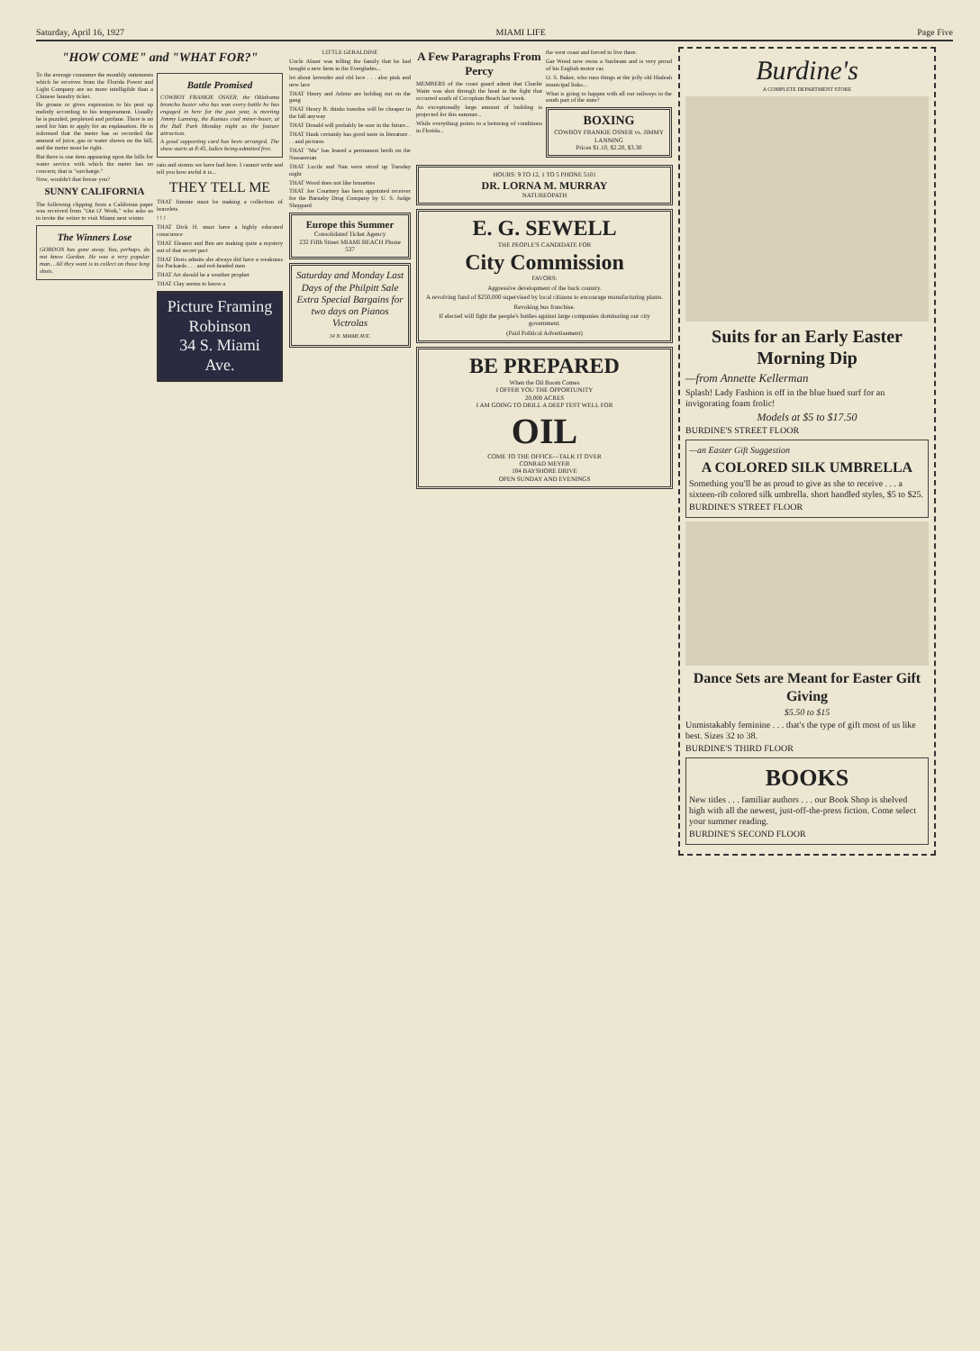Saturday, April 16, 1927 MIAMI LIFE Page Five
"HOW COME" and "WHAT FOR?"
To the average consumer the monthly statements which he receives from the Florida Power and Light Company are no more intelligible than a Chinese laundry ticket.
He groans or gives expression to his pent up melody according to his temperament. Usually he is puzzled, perplexed and profane. There is no need for him to apply for an explanation. He is informed that the meter has so recorded the amount of juice, gas or water shown on the bill, and the meter must be right.
But there is one item appearing upon the bills for water service with which the meter has no concern; that is "surcharge."
Now, wouldn't that freeze you?
SUNNY CALIFORNIA
The following clipping from a California paper was received from "Out O' Work," who asks us to invite the writer to visit Miami next winter.
The Winners Lose
GORDON has gone away. You, perhaps, do not know Gordon. He was a very popular man... All they want is to collect on those long shots.
Battle Promised
COWBOY FRANKIE OSNER, the Oklahoma broncho buster who has won every battle he has engaged in here for the past year, is meeting Jimmy Lanning, the Kansas coal miner-boxer, at the Ball Park Monday night as the feature attraction.
A good supporting card has been arranged. The show starts at 8:45, ladies being admitted free.
rain and storms we have had here. I cannot write and tell you how awful it is...
THEY TELL ME
THAT Jimmie must be making a collection of bracelets
! ! !
THAT Dick H. must have a highly educated conscience
THAT Eleanor and Ben are making quite a mystery out of that secret pact
THAT Doris admits she always did have a weakness for Packards . . . and red-headed men
THAT Art should be a weather prophet
THAT Clay seems to know a
Picture Framing Robinson
34 S. Miami Ave.
LITTLE GERALDINE
Uncle Abner was telling the family that he had bought a new farm in the Everglades...
lot about lavender and old lace . . . also pink and new lace
THAT Henry and Arlene are holding out on the gang
THAT Henry B. thinks tuxedos will be cheaper in the fall anyway
THAT Donald will probably be sure in the future...
THAT Hank certainly has good taste in literature . . . and pictures
THAT "Ma" has leased a permanent berth on the Nassauvian
THAT Lucile and Nan were stood up Tuesday night
THAT Wood does not like brunettes
THAT Joe Courtney has been appointed receiver for the Barnaby Drug Company by U. S. Judge Sheppard
Europe this Summer
Consolidated Ticket Agency
232 Fifth Street MIAMI BEACH Phone 537
Saturday and Monday Last Days of the Philpitt Sale
Extra Special Bargains for two days on Pianos Victrolas
34 N. MIAMI AVE.
A Few Paragraphs From Percy
MEMBERS of the coast guard admit that Charlie Waite was shot through the head in the fight that occurred south of Cocoplum Beach last week.
An exceptionally large amount of building is projected for this summer...
While everything points to a bettering of conditions in Florida...
the west coast and forced to live there.
Gar Wood now owns a Sunbeam and is very proud of his English motor car.
O. S. Baker, who runs things at the jolly old Hialeah municipal links...
What is going to happen with all our railways in the south part of the state?
BOXING
COWBOY FRANKIE OSNER vs. JIMMY LANNING
Prices $1.10, $2.20, $3.30
HOURS: 9 TO 12, 1 TO 5 PHONE 5101
DR. LORNA M. MURRAY
NATUREOPATH
E. G. SEWELL
THE PEOPLE'S CANDIDATE FOR
City Commission
FAVORS:
Aggressive development of the back country.
A revolving fund of $250,000 supervised by local citizens to encourage manufacturing plants.
Revoking bus franchise.
If elected will fight the people's battles against large companies dominating our city government.
(Paid Political Advertisement)
BE PREPARED
When the Oil Boom Comes
I OFFER YOU THE OPPORTUNITY
20,000 ACRES
I AM GOING TO DRILL A DEEP TEST WELL FOR
OIL
COME TO THE OFFICE—TALK IT OVER
CONRAD MEYER
104 BAYSHORE DRIVE
OPEN SUNDAY AND EVENINGS
Burdine's
A COMPLETE DEPARTMENT STORE
Suits for an Early Easter Morning Dip
—from Annette Kellerman
Splash! Lady Fashion is off in the blue hued surf for an invigorating foam frolic!
Models at $5 to $17.50
BURDINE'S STREET FLOOR
—an Easter Gift Suggestion
A COLORED SILK UMBRELLA
Something you'll be as proud to give as she to receive . . . a sixteen-rib colored silk umbrella. short handled styles, $5 to $25.
BURDINE'S STREET FLOOR
Dance Sets are Meant for Easter Gift Giving
$5.50 to $15
Unmistakably feminine . . . that's the type of gift most of us like best. Sizes 32 to 38.
BURDINE'S THIRD FLOOR
BOOKS
New titles . . . familiar authors . . . our Book Shop is shelved high with all the newest, just-off-the-press fiction. Come select your summer reading.
BURDINE'S SECOND FLOOR